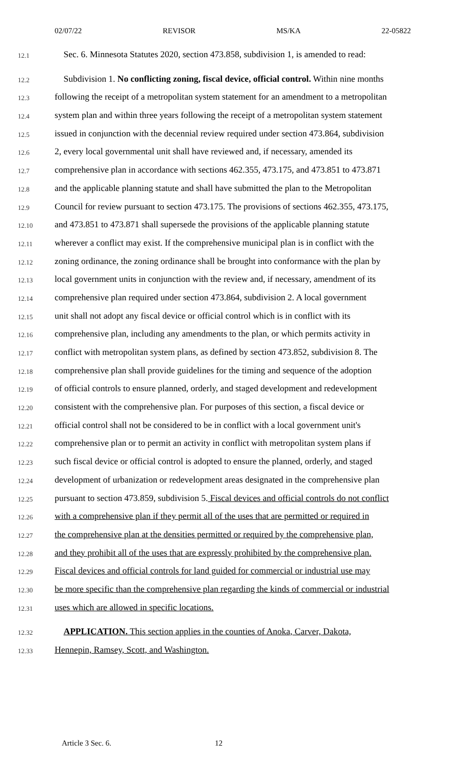02/07/22 REVISOR MS/KA 22-05822
12.1 Sec. 6. Minnesota Statutes 2020, section 473.858, subdivision 1, is amended to read:
12.2 Subdivision 1. No conflicting zoning, fiscal device, official control. Within nine months
12.3 following the receipt of a metropolitan system statement for an amendment to a metropolitan
12.4 system plan and within three years following the receipt of a metropolitan system statement
12.5 issued in conjunction with the decennial review required under section 473.864, subdivision
12.6 2, every local governmental unit shall have reviewed and, if necessary, amended its
12.7 comprehensive plan in accordance with sections 462.355, 473.175, and 473.851 to 473.871
12.8 and the applicable planning statute and shall have submitted the plan to the Metropolitan
12.9 Council for review pursuant to section 473.175. The provisions of sections 462.355, 473.175,
12.10 and 473.851 to 473.871 shall supersede the provisions of the applicable planning statute
12.11 wherever a conflict may exist. If the comprehensive municipal plan is in conflict with the
12.12 zoning ordinance, the zoning ordinance shall be brought into conformance with the plan by
12.13 local government units in conjunction with the review and, if necessary, amendment of its
12.14 comprehensive plan required under section 473.864, subdivision 2. A local government
12.15 unit shall not adopt any fiscal device or official control which is in conflict with its
12.16 comprehensive plan, including any amendments to the plan, or which permits activity in
12.17 conflict with metropolitan system plans, as defined by section 473.852, subdivision 8. The
12.18 comprehensive plan shall provide guidelines for the timing and sequence of the adoption
12.19 of official controls to ensure planned, orderly, and staged development and redevelopment
12.20 consistent with the comprehensive plan. For purposes of this section, a fiscal device or
12.21 official control shall not be considered to be in conflict with a local government unit's
12.22 comprehensive plan or to permit an activity in conflict with metropolitan system plans if
12.23 such fiscal device or official control is adopted to ensure the planned, orderly, and staged
12.24 development of urbanization or redevelopment areas designated in the comprehensive plan
12.25 pursuant to section 473.859, subdivision 5. Fiscal devices and official controls do not conflict
12.26 with a comprehensive plan if they permit all of the uses that are permitted or required in
12.27 the comprehensive plan at the densities permitted or required by the comprehensive plan,
12.28 and they prohibit all of the uses that are expressly prohibited by the comprehensive plan.
12.29 Fiscal devices and official controls for land guided for commercial or industrial use may
12.30 be more specific than the comprehensive plan regarding the kinds of commercial or industrial
12.31 uses which are allowed in specific locations.
12.32 APPLICATION. This section applies in the counties of Anoka, Carver, Dakota,
12.33 Hennepin, Ramsey, Scott, and Washington.
Article 3 Sec. 6. 12